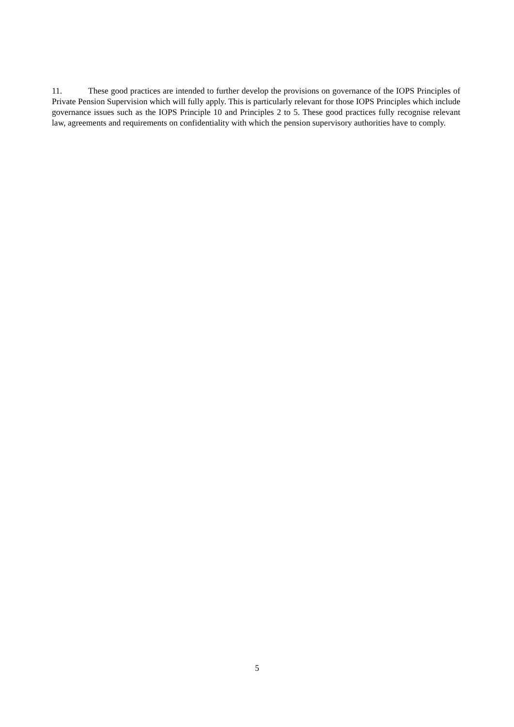11. These good practices are intended to further develop the provisions on governance of the IOPS Principles of Private Pension Supervision which will fully apply. This is particularly relevant for those IOPS Principles which include governance issues such as the IOPS Principle 10 and Principles 2 to 5. These good practices fully recognise relevant law, agreements and requirements on confidentiality with which the pension supervisory authorities have to comply.
5